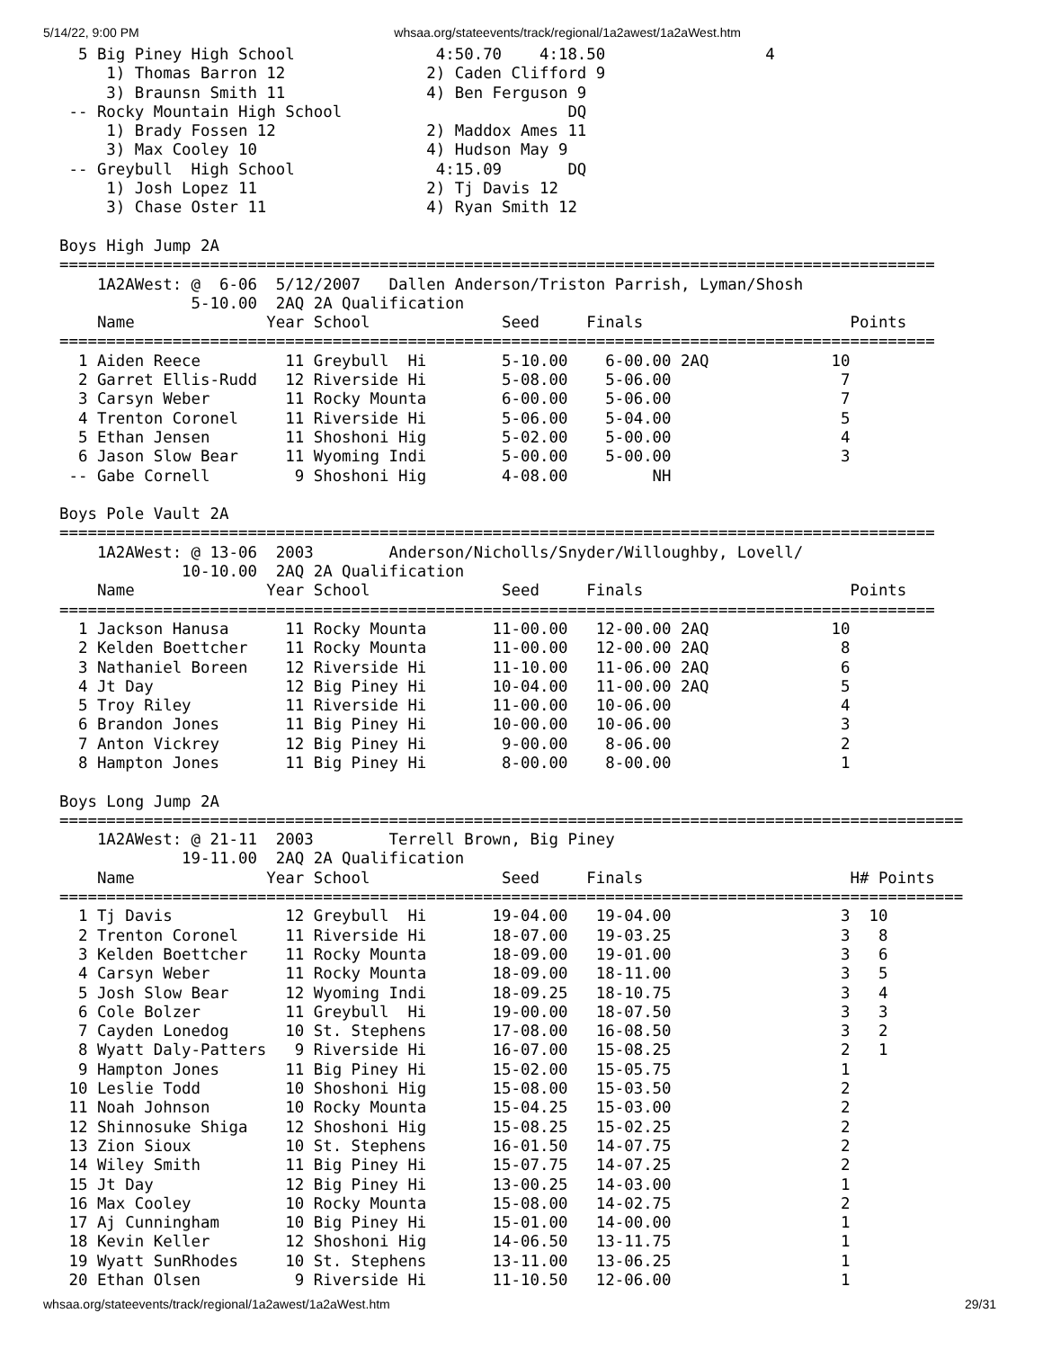5/14/22, 9:00 PM whsaa.org/stateevents/track/regional/1a2awest/1a2aWest.htm
  5 Big Piney High School               4:50.70    4:18.50                 4
     1) Thomas Barron 12               2) Caden Clifford 9
     3) Braunsn Smith 11               4) Ben Ferguson 9
 -- Rocky Mountain High School                        DQ
     1) Brady Fossen 12                2) Maddox Ames 11
     3) Max Cooley 10                  4) Hudson May 9
 -- Greybull  High School               4:15.09       DQ
     1) Josh Lopez 11                  2) Tj Davis 12
     3) Chase Oster 11                 4) Ryan Smith 12

Boys High Jump 2A
=============================================================================================
    1A2AWest: @  6-06  5/12/2007   Dallen Anderson/Triston Parrish, Lyman/Shosh
              5-10.00  2AQ 2A Qualification
    Name              Year School              Seed     Finals                      Points
=============================================================================================
  1 Aiden Reece         11 Greybull  Hi        5-10.00    6-00.00 2AQ             10
  2 Garret Ellis-Rudd   12 Riverside Hi        5-08.00    5-06.00                  7
  3 Carsyn Weber        11 Rocky Mounta        6-00.00    5-06.00                  7
  4 Trenton Coronel     11 Riverside Hi        5-06.00    5-04.00                  5
  5 Ethan Jensen        11 Shoshoni Hig        5-02.00    5-00.00                  4
  6 Jason Slow Bear     11 Wyoming Indi        5-00.00    5-00.00                  3
 -- Gabe Cornell         9 Shoshoni Hig        4-08.00         NH

Boys Pole Vault 2A
=============================================================================================
    1A2AWest: @ 13-06  2003        Anderson/Nicholls/Snyder/Willoughby, Lovell/
             10-10.00  2AQ 2A Qualification
    Name              Year School              Seed     Finals                      Points
=============================================================================================
  1 Jackson Hanusa      11 Rocky Mounta       11-00.00   12-00.00 2AQ             10
  2 Kelden Boettcher    11 Rocky Mounta       11-00.00   12-00.00 2AQ              8
  3 Nathaniel Boreen    12 Riverside Hi       11-10.00   11-06.00 2AQ              6
  4 Jt Day              12 Big Piney Hi       10-04.00   11-00.00 2AQ              5
  5 Troy Riley          11 Riverside Hi       11-00.00   10-06.00                  4
  6 Brandon Jones       11 Big Piney Hi       10-00.00   10-06.00                  3
  7 Anton Vickrey       12 Big Piney Hi        9-00.00    8-06.00                  2
  8 Hampton Jones       11 Big Piney Hi        8-00.00    8-00.00                  1

Boys Long Jump 2A
================================================================================================
    1A2AWest: @ 21-11  2003        Terrell Brown, Big Piney
             19-11.00  2AQ 2A Qualification
    Name              Year School              Seed     Finals                      H# Points
================================================================================================
  1 Tj Davis            12 Greybull  Hi       19-04.00   19-04.00                  3  10
  2 Trenton Coronel     11 Riverside Hi       18-07.00   19-03.25                  3   8
  3 Kelden Boettcher    11 Rocky Mounta       18-09.00   19-01.00                  3   6
  4 Carsyn Weber        11 Rocky Mounta       18-09.00   18-11.00                  3   5
  5 Josh Slow Bear      12 Wyoming Indi       18-09.25   18-10.75                  3   4
  6 Cole Bolzer         11 Greybull  Hi       19-00.00   18-07.50                  3   3
  7 Cayden Lonedog      10 St. Stephens       17-08.00   16-08.50                  3   2
  8 Wyatt Daly-Patters   9 Riverside Hi       16-07.00   15-08.25                  2   1
  9 Hampton Jones       11 Big Piney Hi       15-02.00   15-05.75                  1
 10 Leslie Todd         10 Shoshoni Hig       15-08.00   15-03.50                  2
 11 Noah Johnson        10 Rocky Mounta       15-04.25   15-03.00                  2
 12 Shinnosuke Shiga    12 Shoshoni Hig       15-08.25   15-02.25                  2
 13 Zion Sioux          10 St. Stephens       16-01.50   14-07.75                  2
 14 Wiley Smith         11 Big Piney Hi       15-07.75   14-07.25                  2
 15 Jt Day              12 Big Piney Hi       13-00.25   14-03.00                  1
 16 Max Cooley          10 Rocky Mounta       15-08.00   14-02.75                  2
 17 Aj Cunningham       10 Big Piney Hi       15-01.00   14-00.00                  1
 18 Kevin Keller        12 Shoshoni Hig       14-06.50   13-11.75                  1
 19 Wyatt SunRhodes     10 St. Stephens       13-11.00   13-06.25                  1
 20 Ethan Olsen          9 Riverside Hi       11-10.50   12-06.00                  1
whsaa.org/stateevents/track/regional/1a2awest/1a2aWest.htm 29/31